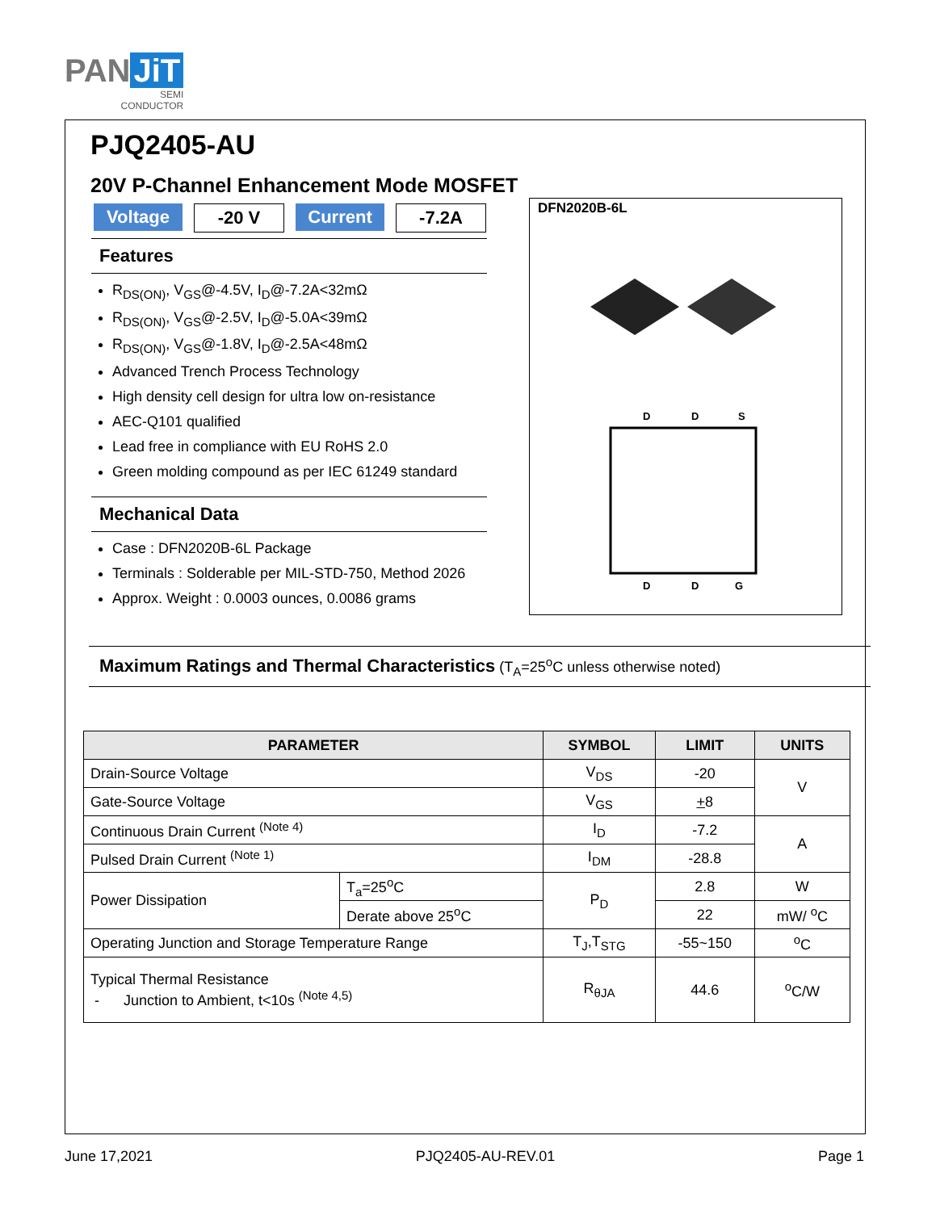PAN JiT
SEMI
CONDUCTOR
PJQ2405-AU
20V P-Channel Enhancement Mode MOSFET
Voltage -20 V Current -7.2A
Features
R<sub>DS(ON)</sub>, V<sub>GS</sub>@-4.5V, I<sub>D</sub>@-7.2A<32mΩ
R<sub>DS(ON)</sub>, V<sub>GS</sub>@-2.5V, I<sub>D</sub>@-5.0A<39mΩ
R<sub>DS(ON)</sub>, V<sub>GS</sub>@-1.8V, I<sub>D</sub>@-2.5A<48mΩ
Advanced Trench Process Technology
High density cell design for ultra low on-resistance
AEC-Q101 qualified
Lead free in compliance with EU RoHS 2.0
Green molding compound as per IEC 61249 standard
Mechanical Data
Case : DFN2020B-6L Package
Terminals : Solderable per MIL-STD-750, Method 2026
Approx. Weight : 0.0003 ounces, 0.0086 grams
DFN2020B-6L
D
D
S
D
D
G
Maximum Ratings and Thermal Characteristics (T<sub>A</sub>=25<sup>o</sup>C unless otherwise noted)
| PARAMETER | | SYMBOL | LIMIT | UNITS |
| --- | --- | --- | --- | --- |
| Drain-Source Voltage | | V<sub>DS</sub> | -20 | V |
| Gate-Source Voltage | | V<sub>GS</sub> | + 8 | |
| Continuous Drain Current <sup>(Note 4)</sup> | | I<sub>D</sub> | -7.2 | A |
| Pulsed Drain Current <sup>(Note 1)</sup> | | I<sub>DM</sub> | -28.8 | |
| Power Dissipation | T<sub>a</sub>=25<sup>o</sup>C | P<sub>D</sub> | 2.8 | W |
| | Derate above 25<sup>o</sup>C | | 22 | mW/ <sup>o</sup>C |
| Operating Junction and Storage Temperature Range | | T<sub>J</sub>,T<sub>STG</sub> | -55~150 | <sup>o</sup> C |
| Typical Thermal Resistance - Junction to Ambient, t<10s <sup>(Note 4,5)</sup> | | R<sub>θJA</sub> | 44.6 | <sup>o</sup> C/W |
June 17,2021 PJQ2405-AU-REV.01 Page 1